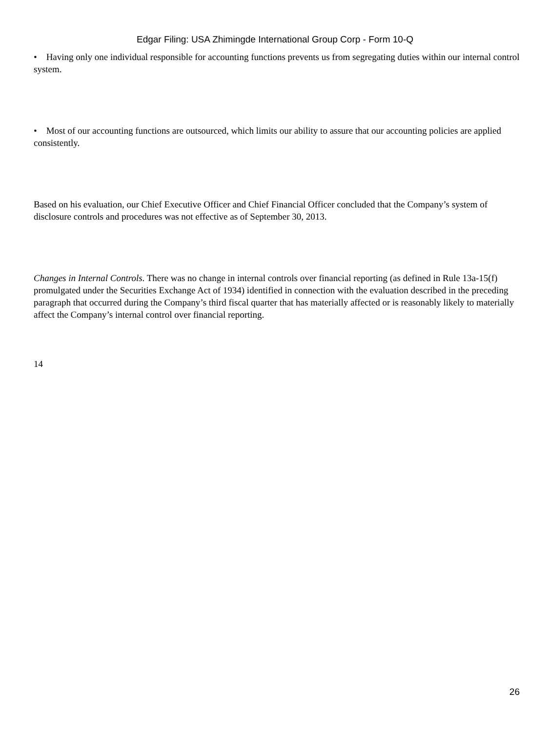Edgar Filing: USA Zhimingde International Group Corp - Form 10-Q
• Having only one individual responsible for accounting functions prevents us from segregating duties within our internal control system.
• Most of our accounting functions are outsourced, which limits our ability to assure that our accounting policies are applied consistently.
Based on his evaluation, our Chief Executive Officer and Chief Financial Officer concluded that the Company’s system of disclosure controls and procedures was not effective as of September 30, 2013.
Changes in Internal Controls. There was no change in internal controls over financial reporting (as defined in Rule 13a-15(f) promulgated under the Securities Exchange Act of 1934) identified in connection with the evaluation described in the preceding paragraph that occurred during the Company’s third fiscal quarter that has materially affected or is reasonably likely to materially affect the Company’s internal control over financial reporting.
14
26